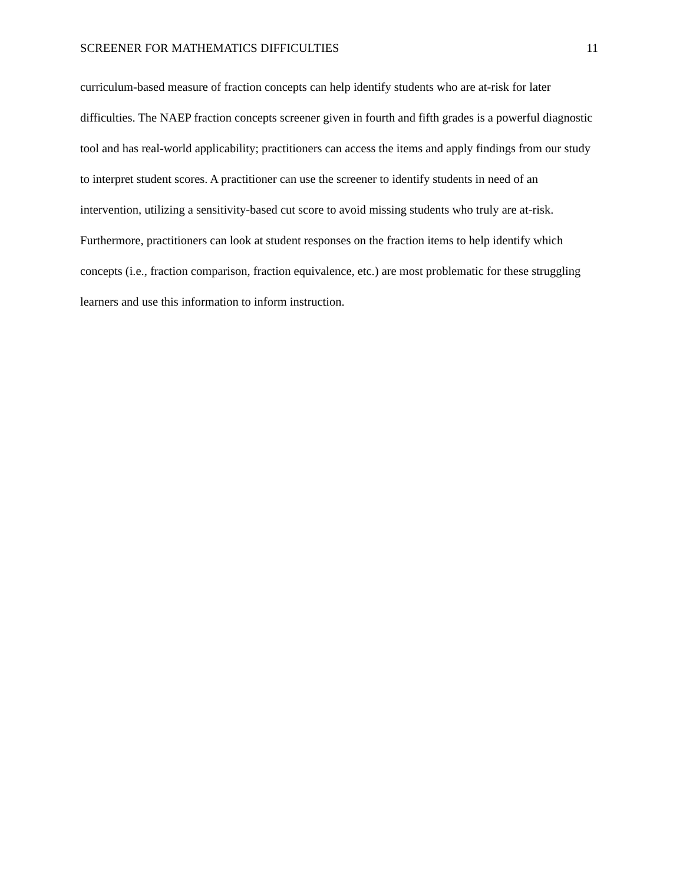SCREENER FOR MATHEMATICS DIFFICULTIES 11
curriculum-based measure of fraction concepts can help identify students who are at-risk for later difficulties. The NAEP fraction concepts screener given in fourth and fifth grades is a powerful diagnostic tool and has real-world applicability; practitioners can access the items and apply findings from our study to interpret student scores. A practitioner can use the screener to identify students in need of an intervention, utilizing a sensitivity-based cut score to avoid missing students who truly are at-risk. Furthermore, practitioners can look at student responses on the fraction items to help identify which concepts (i.e., fraction comparison, fraction equivalence, etc.) are most problematic for these struggling learners and use this information to inform instruction.